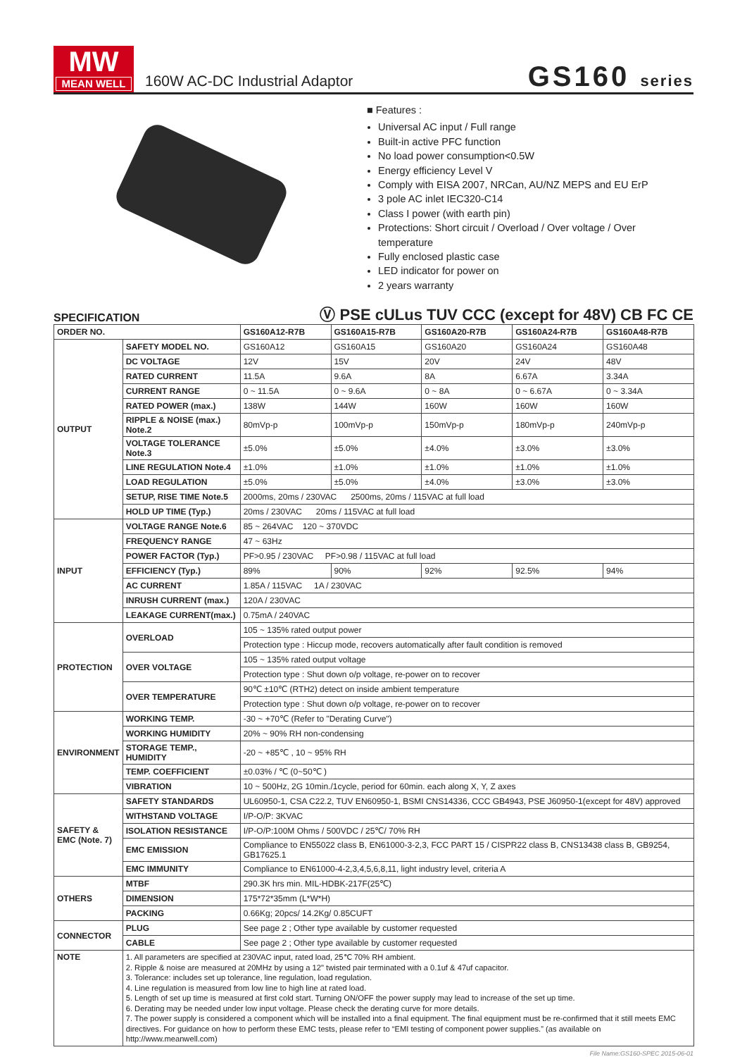MW
MEAN WELL
160W AC-DC Industrial Adaptor
GS160 series
■ Features :
Universal AC input / Full range
Built-in active PFC function
No load power consumption<0.5W
Energy efficiency Level V
Comply with EISA 2007, NRCan, AU/NZ MEPS and EU ErP
3 pole AC inlet IEC320-C14
Class I power (with earth pin)
Protections: Short circuit / Overload / Over voltage / Over temperature
Fully enclosed plastic case
LED indicator for power on
2 years warranty
SPECIFICATION Ⓥ PSE cULus TUV CCC (except for 48V) CB FC CE
| ORDER NO. | | GS160A12-R7B | GS160A15-R7B | GS160A20-R7B | GS160A24-R7B | GS160A48-R7B |
| --- | --- | --- | --- | --- | --- | --- |
| OUTPUT | SAFETY MODEL NO. | GS160A12 | GS160A15 | GS160A20 | GS160A24 | GS160A48 |
| | DC VOLTAGE | 12V | 15V | 20V | 24V | 48V |
| | RATED CURRENT | 11.5A | 9.6A | 8A | 6.67A | 3.34A |
| | CURRENT RANGE | 0 ~ 11.5A | 0 ~ 9.6A | 0 ~ 8A | 0 ~ 6.67A | 0 ~ 3.34A |
| | RATED POWER (max.) | 138W | 144W | 160W | 160W | 160W |
| | RIPPLE & NOISE (max.) Note.2 | 80mVp-p | 100mVp-p | 150mVp-p | 180mVp-p | 240mVp-p |
| | VOLTAGE TOLERANCE Note.3 | ±5.0% | ±5.0% | ±4.0% | ±3.0% | ±3.0% |
| | LINE REGULATION Note.4 | ±1.0% | ±1.0% | ±1.0% | ±1.0% | ±1.0% |
| | LOAD REGULATION | ±5.0% | ±5.0% | ±4.0% | ±3.0% | ±3.0% |
| | SETUP, RISE TIME Note.5 | 2000ms, 20ms / 230VAC 2500ms, 20ms / 115VAC at full load | | | | |
| | HOLD UP TIME (Typ.) | 20ms / 230VAC 20ms / 115VAC at full load | | | | |
| INPUT | VOLTAGE RANGE Note.6 | 85 ~ 264VAC 120 ~ 370VDC | | | | |
| | FREQUENCY RANGE | 47 ~ 63Hz | | | | |
| | POWER FACTOR (Typ.) | PF>0.95 / 230VAC PF>0.98 / 115VAC at full load | | | | |
| | EFFICIENCY (Typ.) | 89% | 90% | 92% | 92.5% | 94% |
| | AC CURRENT | 1.85A / 115VAC 1A / 230VAC | | | | |
| | INRUSH CURRENT (max.) | 120A / 230VAC | | | | |
| | LEAKAGE CURRENT(max.) | 0.75mA / 240VAC | | | | |
| PROTECTION | OVERLOAD | 105 ~ 135% rated output power | | | | |
| | | Protection type : Hiccup mode, recovers automatically after fault condition is removed | | | | |
| | OVER VOLTAGE | 105 ~ 135% rated output voltage | | | | |
| | | Protection type : Shut down o/p voltage, re-power on to recover | | | | |
| | OVER TEMPERATURE | 90℃ ±10℃ (RTH2) detect on inside ambient temperature | | | | |
| | | Protection type : Shut down o/p voltage, re-power on to recover | | | | |
| ENVIRONMENT | WORKING TEMP. | -30 ~ +70℃ (Refer to "Derating Curve") | | | | |
| | WORKING HUMIDITY | 20% ~ 90% RH non-condensing | | | | |
| | STORAGE TEMP., HUMIDITY | -20 ~ +85℃ , 10 ~ 95% RH | | | | |
| | TEMP. COEFFICIENT | ±0.03% / ℃ (0~50℃ ) | | | | |
| | VIBRATION | 10 ~ 500Hz, 2G 10min./1cycle, period for 60min. each along X, Y, Z axes | | | | |
| SAFETY & EMC (Note. 7) | SAFETY STANDARDS | UL60950-1, CSA C22.2, TUV EN60950-1, BSMI CNS14336, CCC GB4943, PSE J60950-1(except for 48V) approved | | | | |
| | WITHSTAND VOLTAGE | I/P-O/P: 3KVAC | | | | |
| | ISOLATION RESISTANCE | I/P-O/P:100M Ohms / 500VDC / 25℃/ 70% RH | | | | |
| | EMC EMISSION | Compliance to EN55022 class B, EN61000-3-2,3, FCC PART 15 / CISPR22 class B, CNS13438 class B, GB9254, GB17625.1 | | | | |
| | EMC IMMUNITY | Compliance to EN61000-4-2,3,4,5,6,8,11, light industry level, criteria A | | | | |
| OTHERS | MTBF | 290.3K hrs min. MIL-HDBK-217F(25℃) | | | | |
| | DIMENSION | 175*72*35mm (L*W*H) | | | | |
| | PACKING | 0.66Kg; 20pcs/ 14.2Kg/ 0.85CUFT | | | | |
| CONNECTOR | PLUG | See page 2 ; Other type available by customer requested | | | | |
| | CABLE | See page 2 ; Other type available by customer requested | | | | |
| NOTE | 1. All parameters are specified at 230VAC input, rated load, 25℃ 70% RH ambient. 2. Ripple & noise are measured at 20MHz by using a 12" twisted pair terminated with a 0.1uf & 47uf capacitor. 3. Tolerance: includes set up tolerance, line regulation, load regulation. 4. Line regulation is measured from low line to high line at rated load. 5. Length of set up time is measured at first cold start. Turning ON/OFF the power supply may lead to increase of the set up time. 6. Derating may be needed under low input voltage. Please check the derating curve for more details. 7. The power supply is considered a component which will be installed into a final equipment. The final equipment must be re-confirmed that it still meets EMC directives. For guidance on how to perform these EMC tests, please refer to “EMI testing of component power supplies.” (as available on http://www.meanwell.com) | | | | | |
File Name:GS160-SPEC 2015-06-01